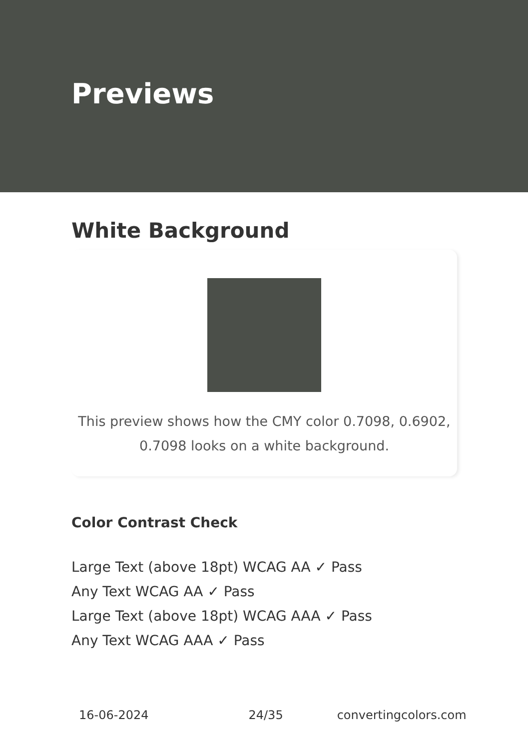Previews
White Background
This preview shows how the CMY color 0.7098, 0.6902,
0.7098 looks on a white background.
Color Contrast Check
Large Text (above 18pt) WCAG AA ✓ Pass
Any Text WCAG AA ✓ Pass
Large Text (above 18pt) WCAG AAA ✓ Pass
Any Text WCAG AAA ✓ Pass
16-06-2024 24/35 convertingcolors.com